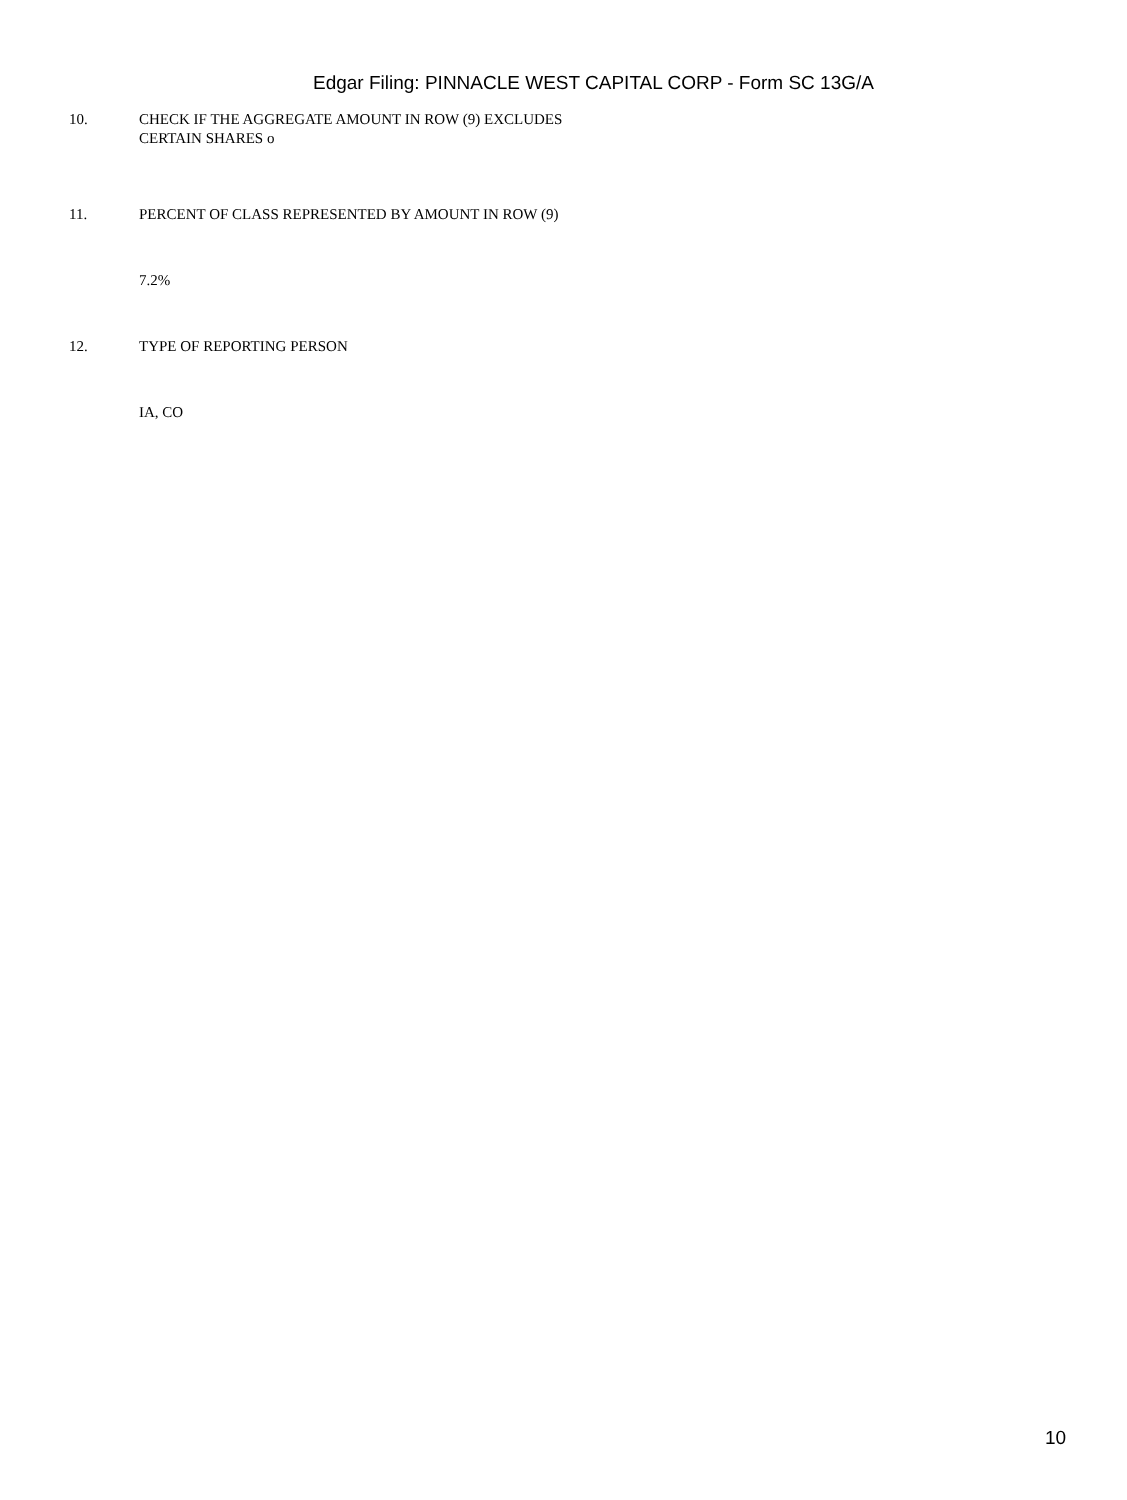Edgar Filing: PINNACLE WEST CAPITAL CORP - Form SC 13G/A
10. CHECK IF THE AGGREGATE AMOUNT IN ROW (9) EXCLUDES
CERTAIN SHARES o
11. PERCENT OF CLASS REPRESENTED BY AMOUNT IN ROW (9)
7.2%
12. TYPE OF REPORTING PERSON
IA, CO
10